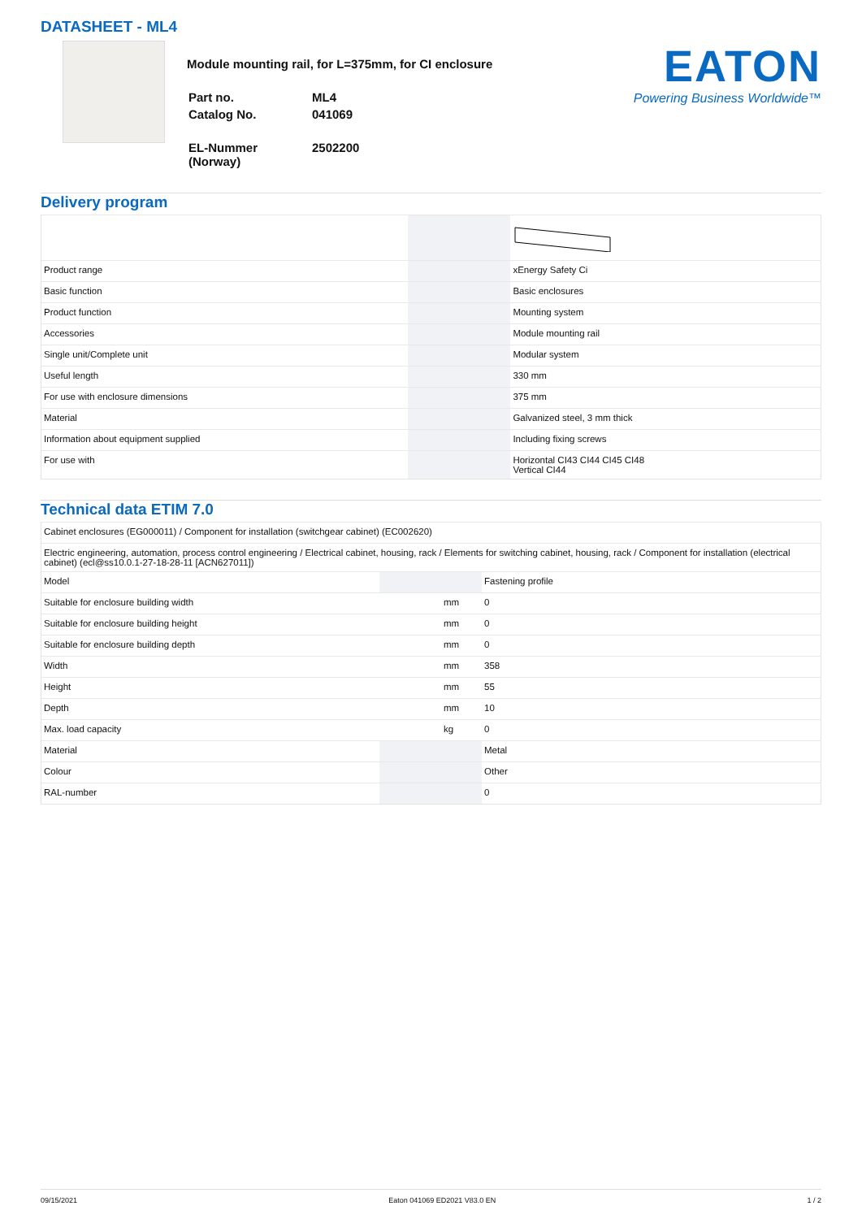DATASHEET - ML4
Module mounting rail, for L=375mm, for CI enclosure
| Part no. | ML4 |
| Catalog No. | 041069 |
| EL-Nummer (Norway) | 2502200 |
EATON
Powering Business Worldwide™
Delivery program
| Product range | | | xEnergy Safety Ci |
| Basic function | | | Basic enclosures |
| Product function | | | Mounting system |
| Accessories | | | Module mounting rail |
| Single unit/Complete unit | | | Modular system |
| Useful length | | | 330 mm |
| For use with enclosure dimensions | | | 375 mm |
| Material | | | Galvanized steel, 3 mm thick |
| Information about equipment supplied | | | Including fixing screws |
| For use with | | | Horizontal CI43 CI44 CI45 CI48 Vertical CI44 |
Technical data ETIM 7.0
| Cabinet enclosures (EG000011) / Component for installation (switchgear cabinet) (EC002620) | | | |
| Electric engineering, automation, process control engineering / Electrical cabinet, housing, rack / Elements for switching cabinet, housing, rack / Component for installation (electrical cabinet) (ecl@ss10.0.1-27-18-28-11 [ACN627011]) | | | |
| Model | | | Fastening profile |
| Suitable for enclosure building width | | mm | 0 |
| Suitable for enclosure building height | | mm | 0 |
| Suitable for enclosure building depth | | mm | 0 |
| Width | | mm | 358 |
| Height | | mm | 55 |
| Depth | | mm | 10 |
| Max. load capacity | | kg | 0 |
| Material | | | Metal |
| Colour | | | Other |
| RAL-number | | | 0 |
09/15/2021 Eaton 041069 ED2021 V83.0 EN 1 / 2